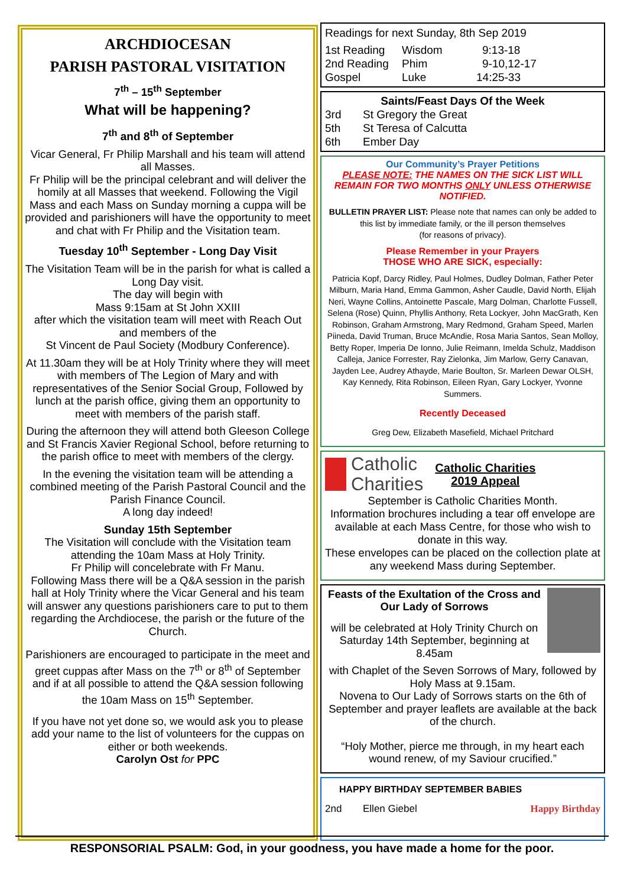ARCHDIOCESAN
PARISH PASTORAL VISITATION
7<sup>th</sup> – 15<sup>th</sup> September
What will be happening?
7<sup>th</sup> and 8<sup>th</sup> of September
Vicar General, Fr Philip Marshall and his team will attend all Masses.
Fr Philip will be the principal celebrant and will deliver the homily at all Masses that weekend. Following the Vigil Mass and each Mass on Sunday morning a cuppa will be provided and parishioners will have the opportunity to meet and chat with Fr Philip and the Visitation team.
Tuesday 10<sup>th</sup> September - Long Day Visit
The Visitation Team will be in the parish for what is called a Long Day visit.
The day will begin with
Mass 9:15am at St John XXIII
after which the visitation team will meet with Reach Out and members of the
St Vincent de Paul Society (Modbury Conference).
At 11.30am they will be at Holy Trinity where they will meet with members of The Legion of Mary and with representatives of the Senior Social Group, Followed by lunch at the parish office, giving them an opportunity to meet with members of the parish staff.
During the afternoon they will attend both Gleeson College and St Francis Xavier Regional School, before returning to the parish office to meet with members of the clergy.
In the evening the visitation team will be attending a combined meeting of the Parish Pastoral Council and the Parish Finance Council.
A long day indeed!
Sunday 15th September
The Visitation will conclude with the Visitation team attending the 10am Mass at Holy Trinity.
Fr Philip will concelebrate with Fr Manu.
Following Mass there will be a Q&A session in the parish hall at Holy Trinity where the Vicar General and his team will answer any questions parishioners care to put to them regarding the Archdiocese, the parish or the future of the Church.
Parishioners are encouraged to participate in the meet and greet cuppas after Mass on the 7<sup>th</sup> or 8<sup>th</sup> of September and if at all possible to attend the Q&A session following the 10am Mass on 15<sup>th</sup> September.
If you have not yet done so, we would ask you to please add your name to the list of volunteers for the cuppas on either or both weekends.
Carolyn Ost for PPC
Readings for next Sunday, 8th Sep 2019
1st Reading Wisdom 9:13-18
2nd Reading Phim 9-10,12-17
Gospel Luke 14:25-33
Saints/Feast Days Of the Week
3rd St Gregory the Great
5th St Teresa of Calcutta
6th Ember Day
Our Community’s Prayer Petitions
PLEASE NOTE: THE NAMES ON THE SICK LIST WILL REMAIN FOR TWO MONTHS ONLY UNLESS OTHERWISE NOTIFIED.
BULLETIN PRAYER LIST: Please note that names can only be added to this list by immediate family, or the ill person themselves
(for reasons of privacy).
Please Remember in your Prayers
THOSE WHO ARE SICK, especially:
Patricia Kopf, Darcy Ridley, Paul Holmes, Dudley Dolman, Father Peter Milburn, Maria Hand, Emma Gammon, Asher Caudle, David North, Elijah Neri, Wayne Collins, Antoinette Pascale, Marg Dolman, Charlotte Fussell, Selena (Rose) Quinn, Phyllis Anthony, Reta Lockyer, John MacGrath, Ken Robinson, Graham Armstrong, Mary Redmond, Graham Speed, Marlen Piineda, David Truman, Bruce McAndie, Rosa Maria Santos, Sean Molloy, Betty Roper, Imperia De Ionno, Julie Reimann, Imelda Schulz, Maddison Calleja, Janice Forrester, Ray Zielonka, Jim Marlow, Gerry Canavan, Jayden Lee, Audrey Athayde, Marie Boulton, Sr. Marleen Dewar OLSH, Kay Kennedy, Rita Robinson, Eileen Ryan, Gary Lockyer, Yvonne Summers.
Recently Deceased
Greg Dew, Elizabeth Masefield, Michael Pritchard
Catholic
Charities
Catholic Charities
2019 Appeal
September is Catholic Charities Month.
Information brochures including a tear off envelope are available at each Mass Centre, for those who wish to donate in this way.
These envelopes can be placed on the collection plate at any weekend Mass during September.
Feasts of the Exultation of the Cross and Our Lady of Sorrows
will be celebrated at Holy Trinity Church on Saturday 14th September, beginning at 8.45am
with Chaplet of the Seven Sorrows of Mary, followed by Holy Mass at 9.15am.
Novena to Our Lady of Sorrows starts on the 6th of September and prayer leaflets are available at the back of the church.
“Holy Mother, pierce me through, in my heart each wound renew, of my Saviour crucified.”
HAPPY BIRTHDAY SEPTEMBER BABIES
2nd Ellen Giebel Happy Birthday
RESPONSORIAL PSALM: God, in your goodness, you have made a home for the poor.